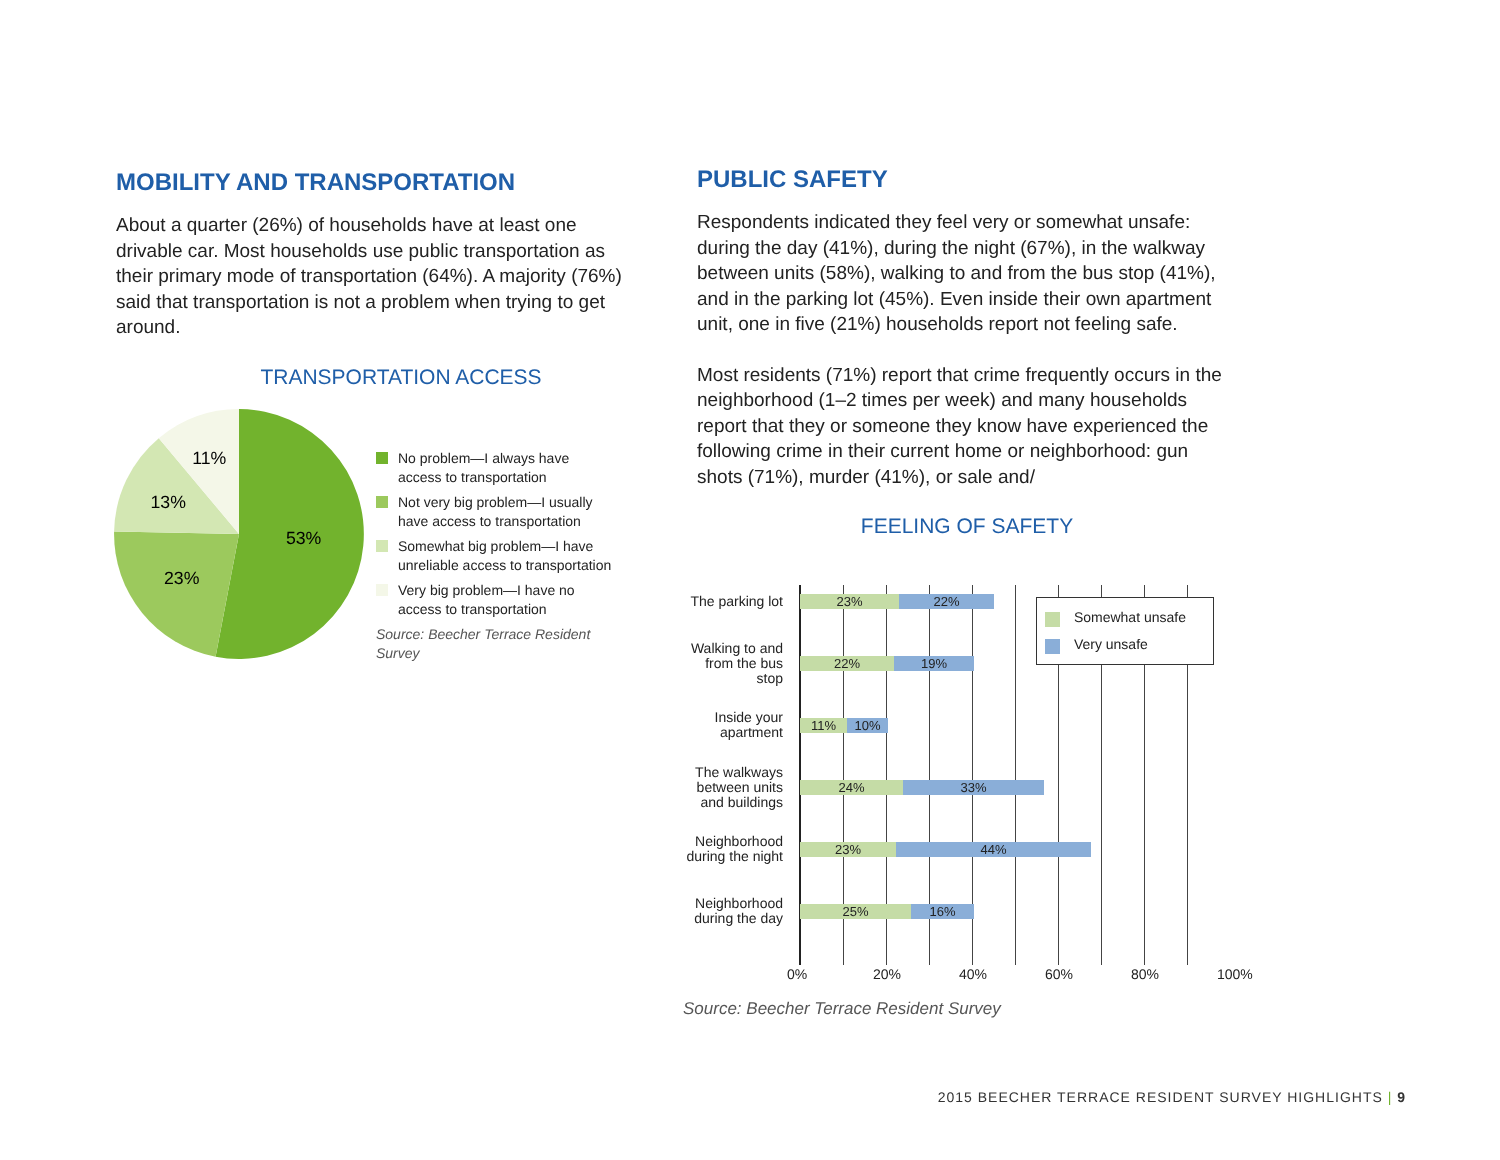MOBILITY AND TRANSPORTATION
About a quarter (26%) of households have at least one drivable car. Most households use public transportation as their primary mode of transportation (64%). A majority (76%) said that transportation is not a problem when trying to get around.
TRANSPORTATION ACCESS
53%
23%
13%
11%
No problem—I always have access to transportation
Not very big problem—I usually have access to transportation
Somewhat big problem—I have unreliable access to transportation
Very big problem—I have no access to transportation
Source: Beecher Terrace Resident Survey
PUBLIC SAFETY
Respondents indicated they feel very or somewhat unsafe: during the day (41%), during the night (67%), in the walkway between units (58%), walking to and from the bus stop (41%), and in the parking lot (45%). Even inside their own apartment unit, one in five (21%) households report not feeling safe.
Most residents (71%) report that crime frequently occurs in the neighborhood (1–2 times per week) and many households report that they or someone they know have experienced the following crime in their current home or neighborhood: gun shots (71%), murder (41%), or sale and/
FEELING OF SAFETY
The parking lot
23% 22%
Walking to and from the bus stop
22% 19%
Inside your apartment
11% 10%
The walkways between units and buildings
24% 33%
Neighborhood during the night
23% 44%
Neighborhood during the day
25% 16%
Somewhat unsafe
Very unsafe
0% 20% 40% 60% 80% 100%
Source: Beecher Terrace Resident Survey
2015 BEECHER TERRACE RESIDENT SURVEY HIGHLIGHTS | 9